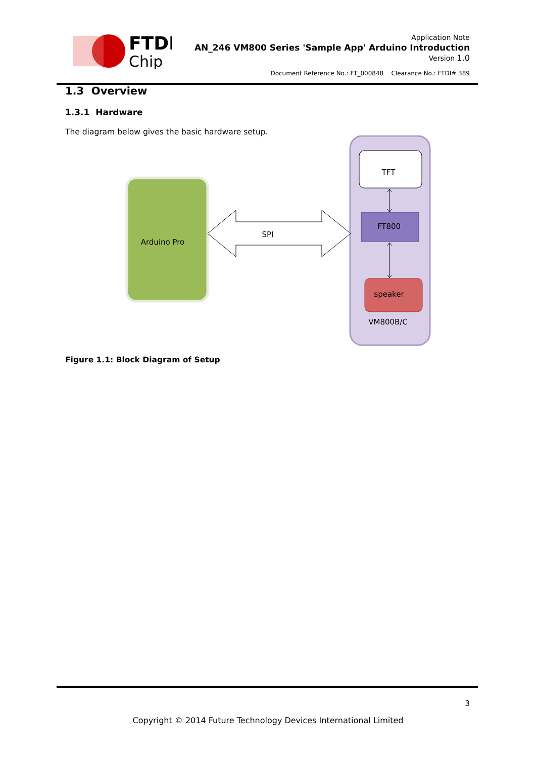FTDI
Chip
Application Note
AN_246 VM800 Series 'Sample App' Arduino Introduction
Version 1.0
Document Reference No.: FT_000848 Clearance No.: FTDI# 389
1.3 Overview
1.3.1 Hardware
The diagram below gives the basic hardware setup.
TFT
FT800
speaker
VM800B/C
Arduino Pro
SPI
Figure 1.1: Block Diagram of Setup
3
Copyright © 2014 Future Technology Devices International Limited